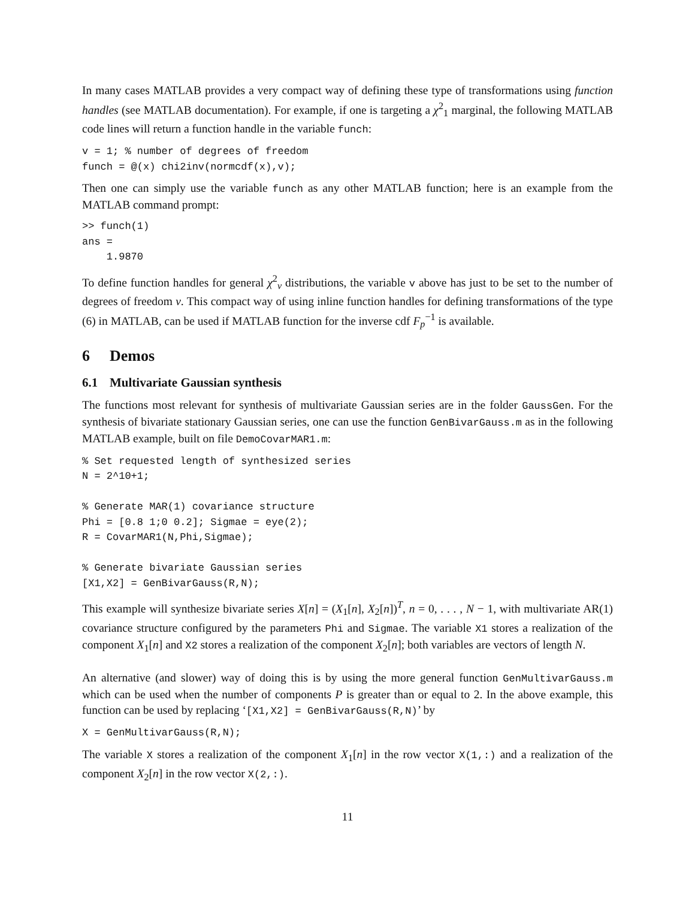In many cases MATLAB provides a very compact way of defining these type of transformations using function handles (see MATLAB documentation). For example, if one is targeting a χ<sup>2</sup><sub>1</sub> marginal, the following MATLAB code lines will return a function handle in the variable funch:
v = 1; % number of degrees of freedom
funch = @(x) chi2inv(normcdf(x),v);
Then one can simply use the variable funch as any other MATLAB function; here is an example from the MATLAB command prompt:
>> funch(1)
ans =
    1.9870
To define function handles for general χ<sup>2</sup><sub>ν</sub> distributions, the variable v above has just to be set to the number of degrees of freedom ν. This compact way of using inline function handles for defining transformations of the type (6) in MATLAB, can be used if MATLAB function for the inverse cdf F<sub>p</sub><sup>−1</sup> is available.
6 Demos
6.1 Multivariate Gaussian synthesis
The functions most relevant for synthesis of multivariate Gaussian series are in the folder GaussGen. For the synthesis of bivariate stationary Gaussian series, one can use the function GenBivarGauss.m as in the following MATLAB example, built on file DemoCovarMAR1.m:
% Set requested length of synthesized series
N = 2^10+1;

% Generate MAR(1) covariance structure
Phi = [0.8 1;0 0.2]; Sigmae = eye(2);
R = CovarMAR1(N,Phi,Sigmae);

% Generate bivariate Gaussian series
[X1,X2] = GenBivarGauss(R,N);
This example will synthesize bivariate series X[n] = (X<sub>1</sub>[n], X<sub>2</sub>[n])<sup>T</sup>, n = 0, . . . , N − 1, with multivariate AR(1) covariance structure configured by the parameters Phi and Sigmae. The variable X1 stores a realization of the component X<sub>1</sub>[n] and X2 stores a realization of the component X<sub>2</sub>[n]; both variables are vectors of length N.
An alternative (and slower) way of doing this is by using the more general function GenMultivarGauss.m which can be used when the number of components P is greater than or equal to 2. In the above example, this function can be used by replacing ‘[X1,X2] = GenBivarGauss(R,N)’ by
X = GenMultivarGauss(R,N);
The variable X stores a realization of the component X<sub>1</sub>[n] in the row vector X(1,:) and a realization of the component X<sub>2</sub>[n] in the row vector X(2,:).
11